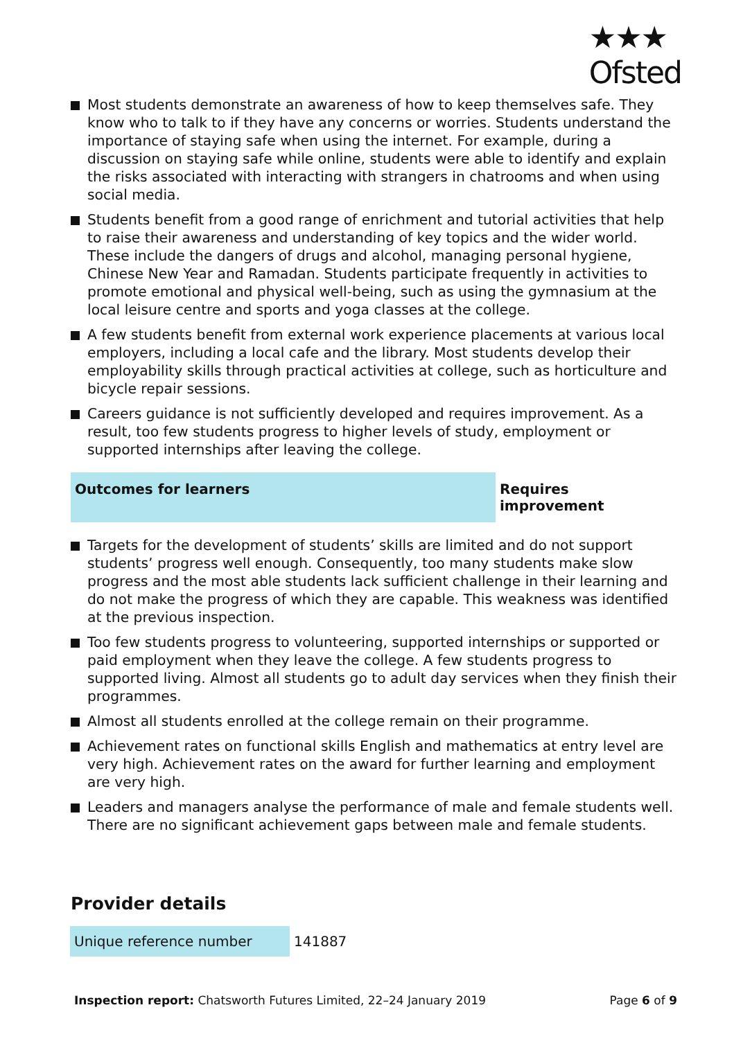★★★
Ofsted
Most students demonstrate an awareness of how to keep themselves safe. They know who to talk to if they have any concerns or worries. Students understand the importance of staying safe when using the internet. For example, during a discussion on staying safe while online, students were able to identify and explain the risks associated with interacting with strangers in chatrooms and when using social media.
Students benefit from a good range of enrichment and tutorial activities that help to raise their awareness and understanding of key topics and the wider world. These include the dangers of drugs and alcohol, managing personal hygiene, Chinese New Year and Ramadan. Students participate frequently in activities to promote emotional and physical well-being, such as using the gymnasium at the local leisure centre and sports and yoga classes at the college.
A few students benefit from external work experience placements at various local employers, including a local cafe and the library. Most students develop their employability skills through practical activities at college, such as horticulture and bicycle repair sessions.
Careers guidance is not sufficiently developed and requires improvement. As a result, too few students progress to higher levels of study, employment or supported internships after leaving the college.
Outcomes for learners Requires improvement
Targets for the development of students’ skills are limited and do not support students’ progress well enough. Consequently, too many students make slow progress and the most able students lack sufficient challenge in their learning and do not make the progress of which they are capable. This weakness was identified at the previous inspection.
Too few students progress to volunteering, supported internships or supported or paid employment when they leave the college. A few students progress to supported living. Almost all students go to adult day services when they finish their programmes.
Almost all students enrolled at the college remain on their programme.
Achievement rates on functional skills English and mathematics at entry level are very high. Achievement rates on the award for further learning and employment are very high.
Leaders and managers analyse the performance of male and female students well. There are no significant achievement gaps between male and female students.
Provider details
| Unique reference number | 141887 |
Inspection report: Chatsworth Futures Limited, 22–24 January 2019 Page 6 of 9